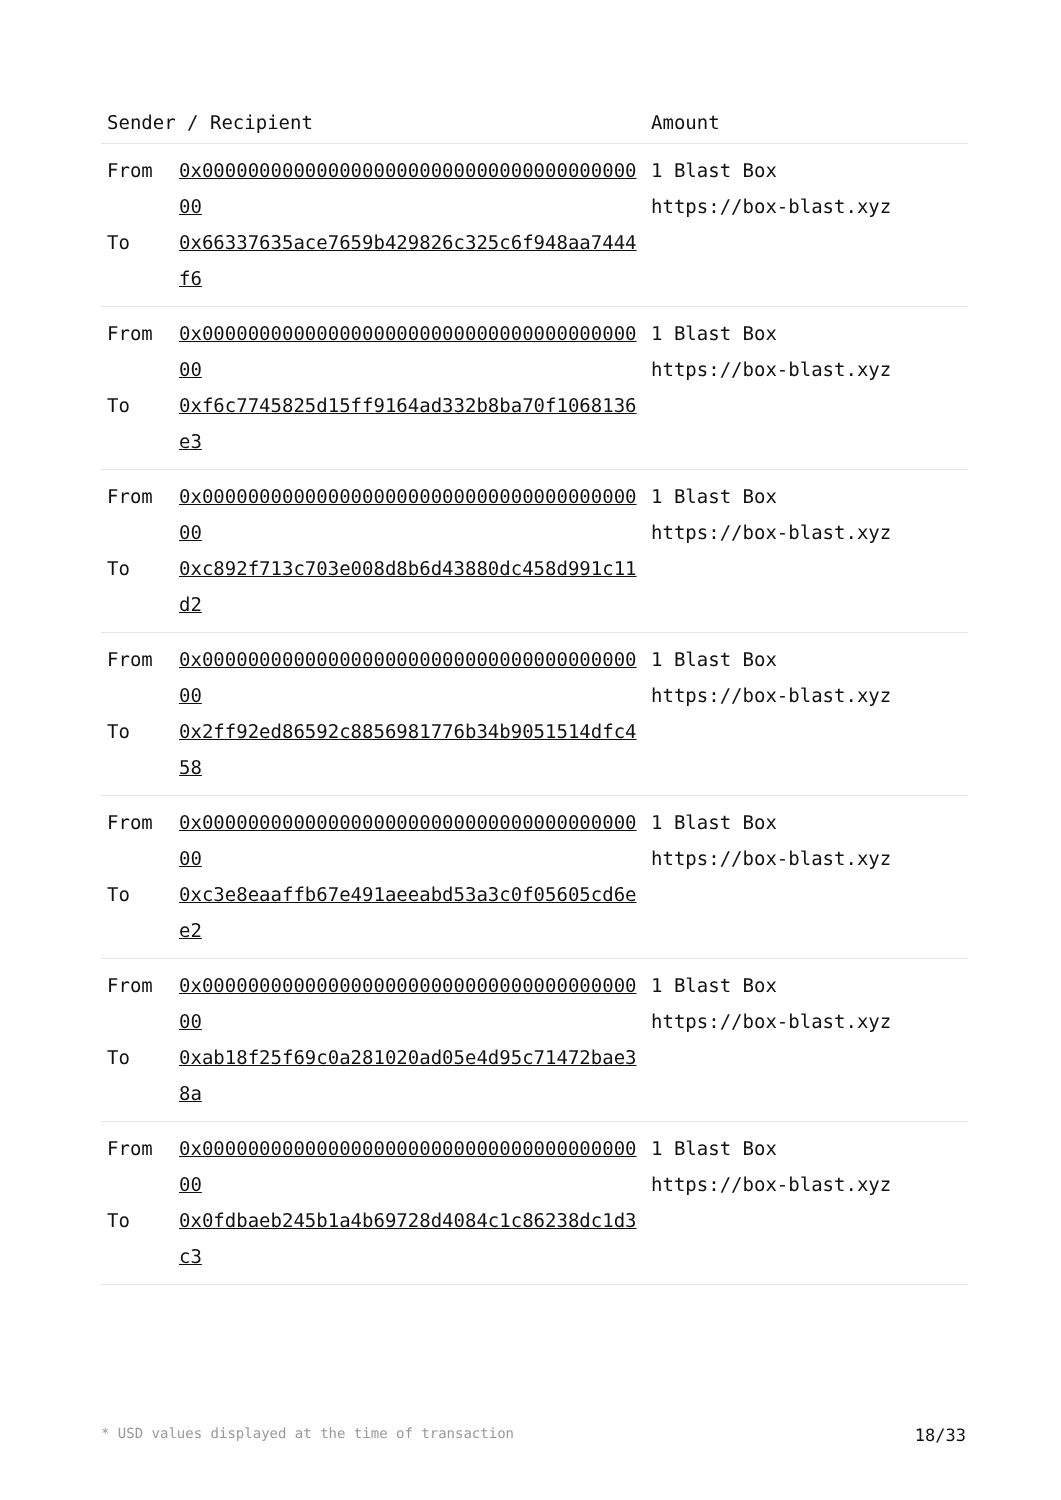| Sender / Recipient | | Amount |
| --- | --- | --- |
| From To | 0x0000000000000000000000000000000000000000 0x66337635ace7659b429826c325c6f948aa7444f6 | 1 Blast Box https://box-blast.xyz |
| From To | 0x0000000000000000000000000000000000000000 0xf6c7745825d15ff9164ad332b8ba70f1068136e3 | 1 Blast Box https://box-blast.xyz |
| From To | 0x0000000000000000000000000000000000000000 0xc892f713c703e008d8b6d43880dc458d991c11d2 | 1 Blast Box https://box-blast.xyz |
| From To | 0x0000000000000000000000000000000000000000 0x2ff92ed86592c8856981776b34b9051514dfc458 | 1 Blast Box https://box-blast.xyz |
| From To | 0x0000000000000000000000000000000000000000 0xc3e8eaaffb67e491aeeabd53a3c0f05605cd6ee2 | 1 Blast Box https://box-blast.xyz |
| From To | 0x0000000000000000000000000000000000000000 0xab18f25f69c0a281020ad05e4d95c71472bae38a | 1 Blast Box https://box-blast.xyz |
| From To | 0x0000000000000000000000000000000000000000 0x0fdbaeb245b1a4b69728d4084c1c86238dc1d3c3 | 1 Blast Box https://box-blast.xyz |
* USD values displayed at the time of transaction 18/33